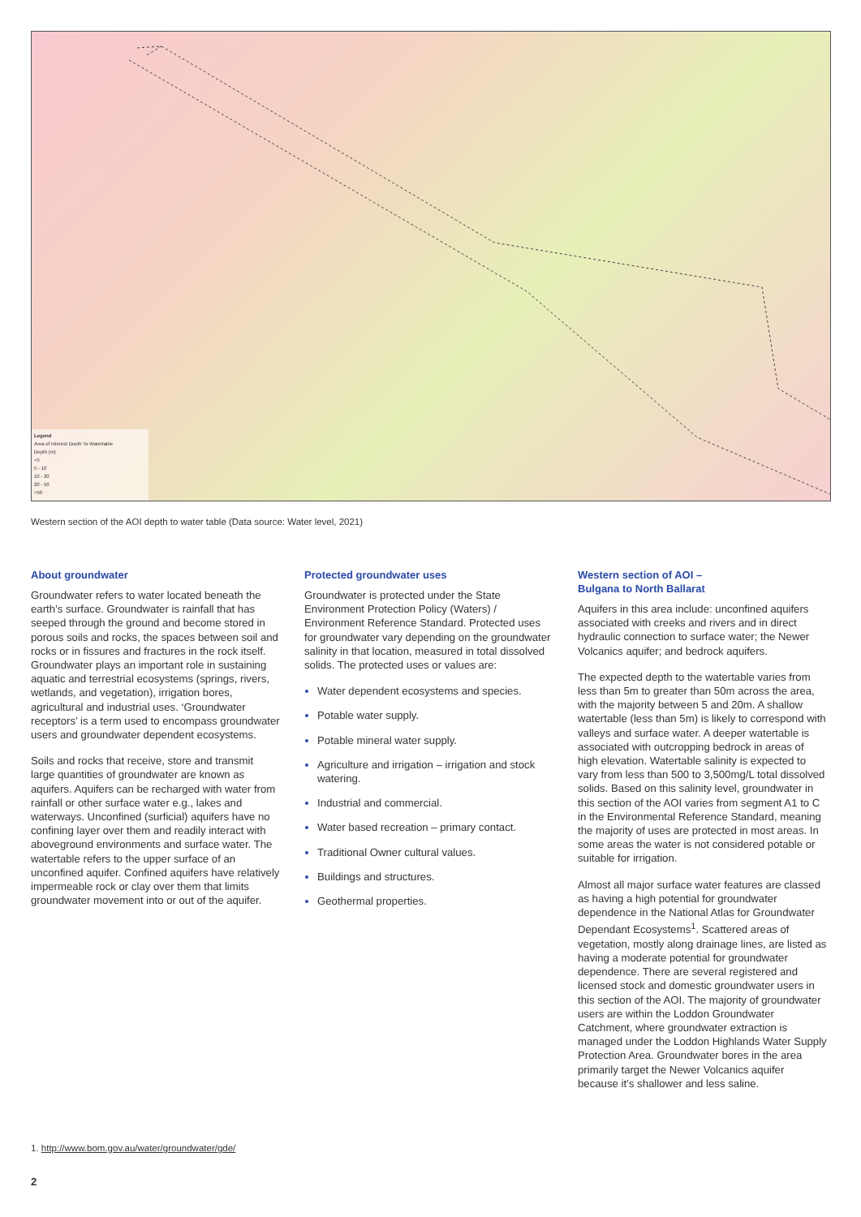Legend
Area of Interest Depth To Watertable
Depth (m)
<5
5 - 10
10 - 20
20 - 50
>50
Western section of the AOI depth to water table (Data source: Water level, 2021)
About groundwater
Groundwater refers to water located beneath the earth’s surface. Groundwater is rainfall that has seeped through the ground and become stored in porous soils and rocks, the spaces between soil and rocks or in fissures and fractures in the rock itself. Groundwater plays an important role in sustaining aquatic and terrestrial ecosystems (springs, rivers, wetlands, and vegetation), irrigation bores, agricultural and industrial uses. ‘Groundwater receptors’ is a term used to encompass groundwater users and groundwater dependent ecosystems.
Soils and rocks that receive, store and transmit large quantities of groundwater are known as aquifers. Aquifers can be recharged with water from rainfall or other surface water e.g., lakes and waterways. Unconfined (surficial) aquifers have no confining layer over them and readily interact with aboveground environments and surface water. The watertable refers to the upper surface of an unconfined aquifer. Confined aquifers have relatively impermeable rock or clay over them that limits groundwater movement into or out of the aquifer.
Protected groundwater uses
Groundwater is protected under the State Environment Protection Policy (Waters) / Environment Reference Standard. Protected uses for groundwater vary depending on the groundwater salinity in that location, measured in total dissolved solids. The protected uses or values are:
Water dependent ecosystems and species.
Potable water supply.
Potable mineral water supply.
Agriculture and irrigation – irrigation and stock watering.
Industrial and commercial.
Water based recreation – primary contact.
Traditional Owner cultural values.
Buildings and structures.
Geothermal properties.
Western section of AOI –
Bulgana to North Ballarat
Aquifers in this area include: unconfined aquifers associated with creeks and rivers and in direct hydraulic connection to surface water; the Newer Volcanics aquifer; and bedrock aquifers.
The expected depth to the watertable varies from less than 5m to greater than 50m across the area, with the majority between 5 and 20m. A shallow watertable (less than 5m) is likely to correspond with valleys and surface water. A deeper watertable is associated with outcropping bedrock in areas of high elevation. Watertable salinity is expected to vary from less than 500 to 3,500mg/L total dissolved solids. Based on this salinity level, groundwater in this section of the AOI varies from segment A1 to C in the Environmental Reference Standard, meaning the majority of uses are protected in most areas. In some areas the water is not considered potable or suitable for irrigation.
Almost all major surface water features are classed as having a high potential for groundwater dependence in the National Atlas for Groundwater Dependant Ecosystems<sup>1</sup>. Scattered areas of vegetation, mostly along drainage lines, are listed as having a moderate potential for groundwater dependence. There are several registered and licensed stock and domestic groundwater users in this section of the AOI. The majority of groundwater users are within the Loddon Groundwater Catchment, where groundwater extraction is managed under the Loddon Highlands Water Supply Protection Area. Groundwater bores in the area primarily target the Newer Volcanics aquifer because it’s shallower and less saline.
1. http://www.bom.gov.au/water/groundwater/gde/
2